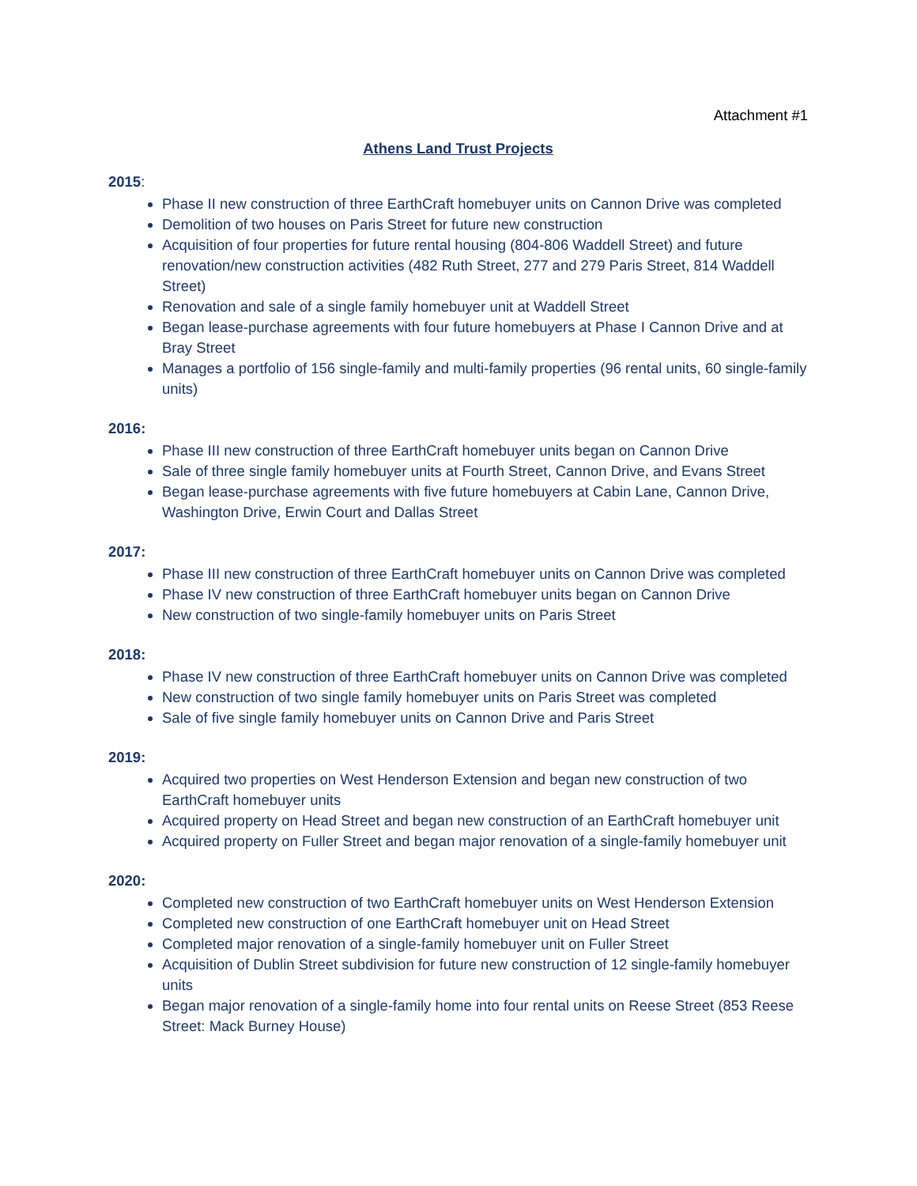Attachment #1
Athens Land Trust Projects
2015:
Phase II new construction of three EarthCraft homebuyer units on Cannon Drive was completed
Demolition of two houses on Paris Street for future new construction
Acquisition of four properties for future rental housing (804-806 Waddell Street) and future renovation/new construction activities (482 Ruth Street, 277 and 279 Paris Street, 814 Waddell Street)
Renovation and sale of a single family homebuyer unit at Waddell Street
Began lease-purchase agreements with four future homebuyers at Phase I Cannon Drive and at Bray Street
Manages a portfolio of 156 single-family and multi-family properties (96 rental units, 60 single-family units)
2016:
Phase III new construction of three EarthCraft homebuyer units began on Cannon Drive
Sale of three single family homebuyer units at Fourth Street, Cannon Drive, and Evans Street
Began lease-purchase agreements with five future homebuyers at Cabin Lane, Cannon Drive, Washington Drive, Erwin Court and Dallas Street
2017:
Phase III new construction of three EarthCraft homebuyer units on Cannon Drive was completed
Phase IV new construction of three EarthCraft homebuyer units began on Cannon Drive
New construction of two single-family homebuyer units on Paris Street
2018:
Phase IV new construction of three EarthCraft homebuyer units on Cannon Drive was completed
New construction of two single family homebuyer units on Paris Street was completed
Sale of five single family homebuyer units on Cannon Drive and Paris Street
2019:
Acquired two properties on West Henderson Extension and began new construction of two EarthCraft homebuyer units
Acquired property on Head Street and began new construction of an EarthCraft homebuyer unit
Acquired property on Fuller Street and began major renovation of a single-family homebuyer unit
2020:
Completed new construction of two EarthCraft homebuyer units on West Henderson Extension
Completed new construction of one EarthCraft homebuyer unit on Head Street
Completed major renovation of a single-family homebuyer unit on Fuller Street
Acquisition of Dublin Street subdivision for future new construction of 12 single-family homebuyer units
Began major renovation of a single-family home into four rental units on Reese Street (853 Reese Street: Mack Burney House)